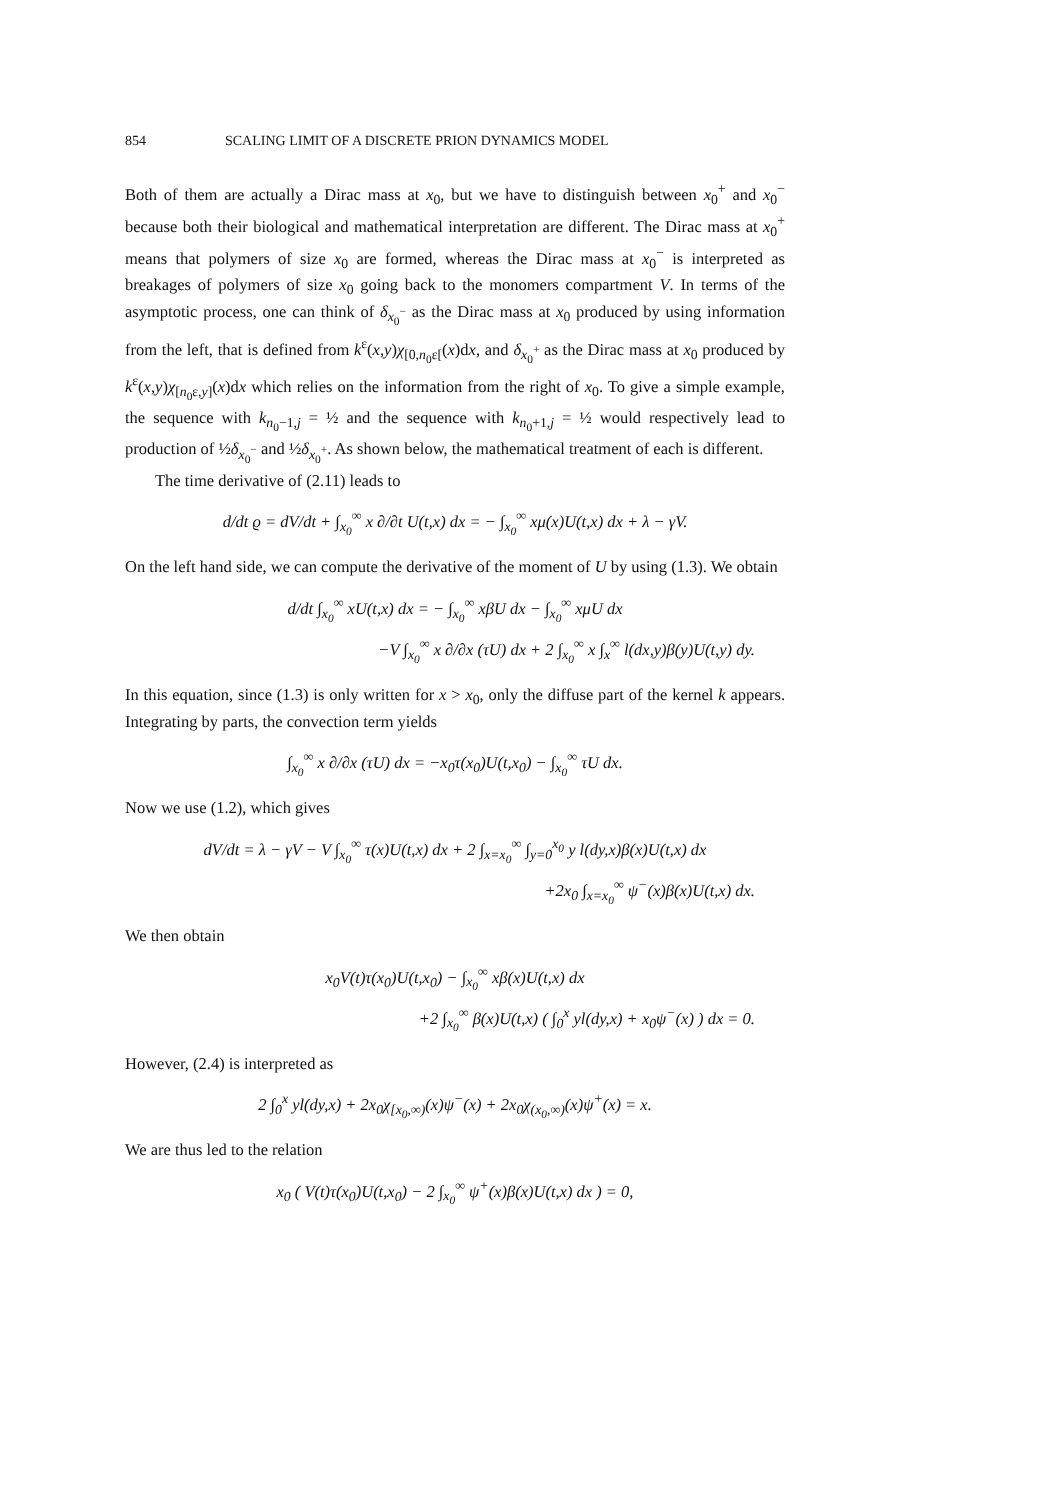854 SCALING LIMIT OF A DISCRETE PRION DYNAMICS MODEL
Both of them are actually a Dirac mass at x<sub>0</sub>, but we have to distinguish between x<sub>0</sub><sup>+</sup> and x<sub>0</sub><sup>−</sup> because both their biological and mathematical interpretation are different. The Dirac mass at x<sub>0</sub><sup>+</sup> means that polymers of size x<sub>0</sub> are formed, whereas the Dirac mass at x<sub>0</sub><sup>−</sup> is interpreted as breakages of polymers of size x<sub>0</sub> going back to the monomers compartment V. In terms of the asymptotic process, one can think of δ<sub>x<sub>0</sub><sup>−</sup></sub> as the Dirac mass at x<sub>0</sub> produced by using information from the left, that is defined from k<sup>ε</sup>(x,y)χ<sub>[0,n<sub>0</sub>ε[</sub>(x)dx, and δ<sub>x<sub>0</sub><sup>+</sup></sub> as the Dirac mass at x<sub>0</sub> produced by k<sup>ε</sup>(x,y)χ<sub>[n<sub>0</sub>ε,y]</sub>(x)dx which relies on the information from the right of x<sub>0</sub>. To give a simple example, the sequence with k<sub>n<sub>0</sub>−1,j</sub> = ½ and the sequence with k<sub>n<sub>0</sub>+1,j</sub> = ½ would respectively lead to production of ½δ<sub>x<sub>0</sub><sup>−</sup></sub> and ½δ<sub>x<sub>0</sub><sup>+</sup></sub>. As shown below, the mathematical treatment of each is different.
The time derivative of (2.11) leads to
d/dt ϱ = dV/dt + ∫<sub>x<sub>0</sub></sub><sup>∞</sup> x ∂/∂t U(t,x) dx = − ∫<sub>x<sub>0</sub></sub><sup>∞</sup> xμ(x)U(t,x) dx + λ − γV.
On the left hand side, we can compute the derivative of the moment of U by using (1.3). We obtain
d/dt ∫<sub>x<sub>0</sub></sub><sup>∞</sup> xU(t,x) dx = − ∫<sub>x<sub>0</sub></sub><sup>∞</sup> xβU dx − ∫<sub>x<sub>0</sub></sub><sup>∞</sup> xμU dx
−V ∫<sub>x<sub>0</sub></sub><sup>∞</sup> x ∂/∂x (τU) dx + 2 ∫<sub>x<sub>0</sub></sub><sup>∞</sup> x ∫<sub>x</sub><sup>∞</sup> l(dx,y)β(y)U(t,y) dy.
In this equation, since (1.3) is only written for x > x<sub>0</sub>, only the diffuse part of the kernel k appears. Integrating by parts, the convection term yields
∫<sub>x<sub>0</sub></sub><sup>∞</sup> x ∂/∂x (τU) dx = −x<sub>0</sub>τ(x<sub>0</sub>)U(t,x<sub>0</sub>) − ∫<sub>x<sub>0</sub></sub><sup>∞</sup> τU dx.
Now we use (1.2), which gives
dV/dt = λ − γV − V ∫<sub>x<sub>0</sub></sub><sup>∞</sup> τ(x)U(t,x) dx + 2 ∫<sub>x=x<sub>0</sub></sub><sup>∞</sup> ∫<sub>y=0</sub><sup>x<sub>0</sub></sup> y l(dy,x)β(x)U(t,x) dx
+2x<sub>0</sub> ∫<sub>x=x<sub>0</sub></sub><sup>∞</sup> ψ<sup>−</sup>(x)β(x)U(t,x) dx.
We then obtain
x<sub>0</sub>V(t)τ(x<sub>0</sub>)U(t,x<sub>0</sub>) − ∫<sub>x<sub>0</sub></sub><sup>∞</sup> xβ(x)U(t,x) dx
+2 ∫<sub>x<sub>0</sub></sub><sup>∞</sup> β(x)U(t,x) ( ∫<sub>0</sub><sup>x</sup> yl(dy,x) + x<sub>0</sub>ψ<sup>−</sup>(x) ) dx = 0.
However, (2.4) is interpreted as
2 ∫<sub>0</sub><sup>x</sup> yl(dy,x) + 2x<sub>0</sub>χ<sub>[x<sub>0</sub>,∞)</sub>(x)ψ<sup>−</sup>(x) + 2x<sub>0</sub>χ<sub>(x<sub>0</sub>,∞)</sub>(x)ψ<sup>+</sup>(x) = x.
We are thus led to the relation
x<sub>0</sub> ( V(t)τ(x<sub>0</sub>)U(t,x<sub>0</sub>) − 2 ∫<sub>x<sub>0</sub></sub><sup>∞</sup> ψ<sup>+</sup>(x)β(x)U(t,x) dx ) = 0,